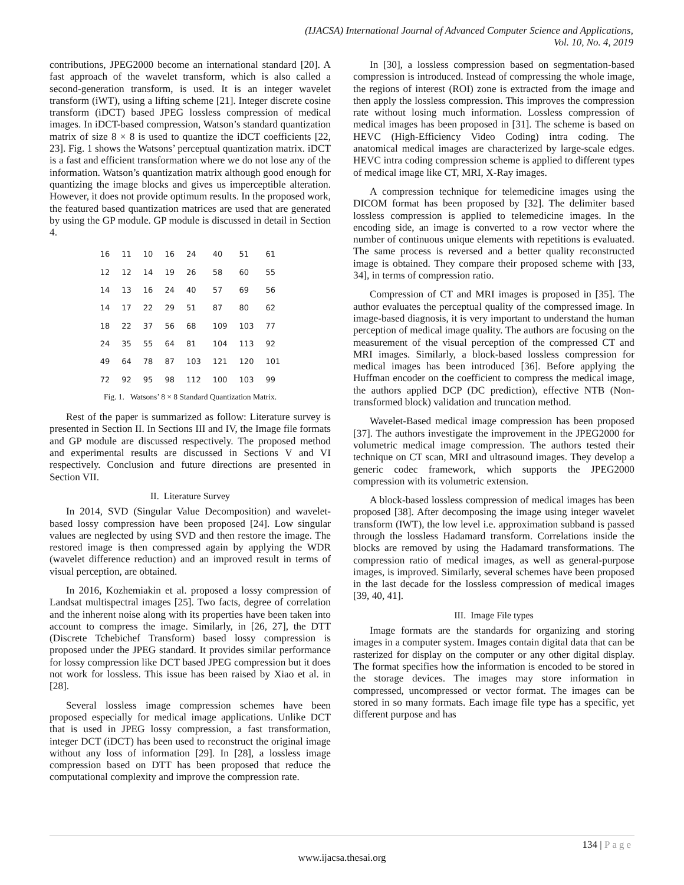(IJACSA) International Journal of Advanced Computer Science and Applications,
Vol. 10, No. 4, 2019
contributions, JPEG2000 become an international standard [20]. A fast approach of the wavelet transform, which is also called a second-generation transform, is used. It is an integer wavelet transform (iWT), using a lifting scheme [21]. Integer discrete cosine transform (iDCT) based JPEG lossless compression of medical images. In iDCT-based compression, Watson’s standard quantization matrix of size 8 × 8 is used to quantize the iDCT coefficients [22, 23]. Fig. 1 shows the Watsons’ perceptual quantization matrix. iDCT is a fast and efficient transformation where we do not lose any of the information. Watson’s quantization matrix although good enough for quantizing the image blocks and gives us imperceptible alteration. However, it does not provide optimum results. In the proposed work, the featured based quantization matrices are used that are generated by using the GP module. GP module is discussed in detail in Section 4.
| 16 | 11 | 10 | 16 | 24 | 40 | 51 | 61 |
| 12 | 12 | 14 | 19 | 26 | 58 | 60 | 55 |
| 14 | 13 | 16 | 24 | 40 | 57 | 69 | 56 |
| 14 | 17 | 22 | 29 | 51 | 87 | 80 | 62 |
| 18 | 22 | 37 | 56 | 68 | 109 | 103 | 77 |
| 24 | 35 | 55 | 64 | 81 | 104 | 113 | 92 |
| 49 | 64 | 78 | 87 | 103 | 121 | 120 | 101 |
| 72 | 92 | 95 | 98 | 112 | 100 | 103 | 99 |
Fig. 1. Watsons’ 8 × 8 Standard Quantization Matrix.
Rest of the paper is summarized as follow: Literature survey is presented in Section II. In Sections III and IV, the Image file formats and GP module are discussed respectively. The proposed method and experimental results are discussed in Sections V and VI respectively. Conclusion and future directions are presented in Section VII.
II. Literature Survey
In 2014, SVD (Singular Value Decomposition) and wavelet-based lossy compression have been proposed [24]. Low singular values are neglected by using SVD and then restore the image. The restored image is then compressed again by applying the WDR (wavelet difference reduction) and an improved result in terms of visual perception, are obtained.
In 2016, Kozhemiakin et al. proposed a lossy compression of Landsat multispectral images [25]. Two facts, degree of correlation and the inherent noise along with its properties have been taken into account to compress the image. Similarly, in [26, 27], the DTT (Discrete Tchebichef Transform) based lossy compression is proposed under the JPEG standard. It provides similar performance for lossy compression like DCT based JPEG compression but it does not work for lossless. This issue has been raised by Xiao et al. in [28].
Several lossless image compression schemes have been proposed especially for medical image applications. Unlike DCT that is used in JPEG lossy compression, a fast transformation, integer DCT (iDCT) has been used to reconstruct the original image without any loss of information [29]. In [28], a lossless image compression based on DTT has been proposed that reduce the computational complexity and improve the compression rate.
In [30], a lossless compression based on segmentation-based compression is introduced. Instead of compressing the whole image, the regions of interest (ROI) zone is extracted from the image and then apply the lossless compression. This improves the compression rate without losing much information. Lossless compression of medical images has been proposed in [31]. The scheme is based on HEVC (High-Efficiency Video Coding) intra coding. The anatomical medical images are characterized by large-scale edges. HEVC intra coding compression scheme is applied to different types of medical image like CT, MRI, X-Ray images.
A compression technique for telemedicine images using the DICOM format has been proposed by [32]. The delimiter based lossless compression is applied to telemedicine images. In the encoding side, an image is converted to a row vector where the number of continuous unique elements with repetitions is evaluated. The same process is reversed and a better quality reconstructed image is obtained. They compare their proposed scheme with [33, 34], in terms of compression ratio.
Compression of CT and MRI images is proposed in [35]. The author evaluates the perceptual quality of the compressed image. In image-based diagnosis, it is very important to understand the human perception of medical image quality. The authors are focusing on the measurement of the visual perception of the compressed CT and MRI images. Similarly, a block-based lossless compression for medical images has been introduced [36]. Before applying the Huffman encoder on the coefficient to compress the medical image, the authors applied DCP (DC prediction), effective NTB (Non-transformed block) validation and truncation method.
Wavelet-Based medical image compression has been proposed [37]. The authors investigate the improvement in the JPEG2000 for volumetric medical image compression. The authors tested their technique on CT scan, MRI and ultrasound images. They develop a generic codec framework, which supports the JPEG2000 compression with its volumetric extension.
A block-based lossless compression of medical images has been proposed [38]. After decomposing the image using integer wavelet transform (IWT), the low level i.e. approximation subband is passed through the lossless Hadamard transform. Correlations inside the blocks are removed by using the Hadamard transformations. The compression ratio of medical images, as well as general-purpose images, is improved. Similarly, several schemes have been proposed in the last decade for the lossless compression of medical images [39, 40, 41].
III. Image File types
Image formats are the standards for organizing and storing images in a computer system. Images contain digital data that can be rasterized for display on the computer or any other digital display. The format specifies how the information is encoded to be stored in the storage devices. The images may store information in compressed, uncompressed or vector format. The images can be stored in so many formats. Each image file type has a specific, yet different purpose and has
134 | Page
www.ijacsa.thesai.org